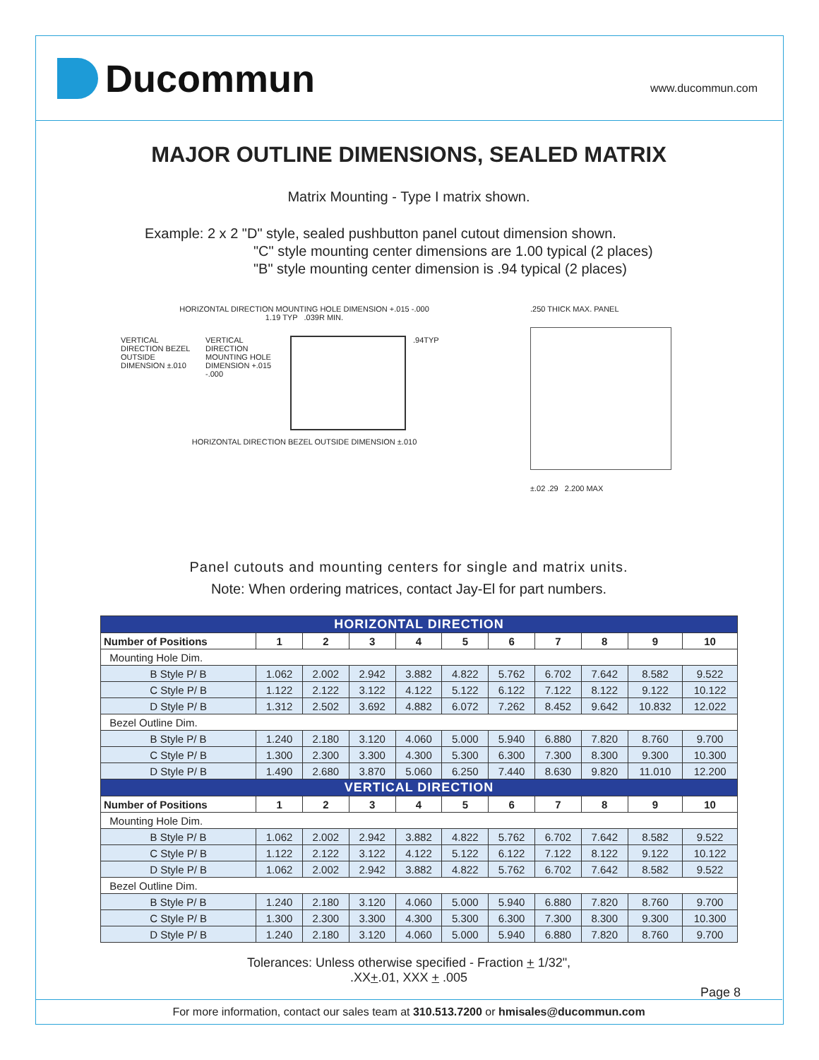Ducommun
www.ducommun.com
MAJOR OUTLINE DIMENSIONS, SEALED MATRIX
Matrix Mounting - Type I matrix shown.
Example: 2 x 2 "D" style, sealed pushbutton panel cutout dimension shown.
"C" style mounting center dimensions are 1.00 typical (2 places)
"B" style mounting center dimension is .94 typical (2 places)
HORIZONTAL DIRECTION MOUNTING HOLE DIMENSION +.015 -.000
1.19 TYP .039R MIN.
VERTICAL DIRECTION BEZEL OUTSIDE DIMENSION ±.010
VERTICAL DIRECTION MOUNTING HOLE DIMENSION +.015 -.000
.94TYP
HORIZONTAL DIRECTION BEZEL OUTSIDE DIMENSION ±.010
.250 THICK MAX. PANEL
±.02 .29 2.200 MAX
Panel cutouts and mounting centers for single and matrix units.
Note: When ordering matrices, contact Jay-El for part numbers.
| HORIZONTAL DIRECTION | | | | | | | | | | |
| --- | --- | --- | --- | --- | --- | --- | --- | --- | --- | --- |
| Number of Positions | 1 | 2 | 3 | 4 | 5 | 6 | 7 | 8 | 9 | 10 |
| Mounting Hole Dim. | | | | | | | | | | |
| B Style P/ B | 1.062 | 2.002 | 2.942 | 3.882 | 4.822 | 5.762 | 6.702 | 7.642 | 8.582 | 9.522 |
| C Style P/ B | 1.122 | 2.122 | 3.122 | 4.122 | 5.122 | 6.122 | 7.122 | 8.122 | 9.122 | 10.122 |
| D Style P/ B | 1.312 | 2.502 | 3.692 | 4.882 | 6.072 | 7.262 | 8.452 | 9.642 | 10.832 | 12.022 |
| Bezel Outline Dim. | | | | | | | | | | |
| B Style P/ B | 1.240 | 2.180 | 3.120 | 4.060 | 5.000 | 5.940 | 6.880 | 7.820 | 8.760 | 9.700 |
| C Style P/ B | 1.300 | 2.300 | 3.300 | 4.300 | 5.300 | 6.300 | 7.300 | 8.300 | 9.300 | 10.300 |
| D Style P/ B | 1.490 | 2.680 | 3.870 | 5.060 | 6.250 | 7.440 | 8.630 | 9.820 | 11.010 | 12.200 |
| VERTICAL DIRECTION | | | | | | | | | | |
| Number of Positions | 1 | 2 | 3 | 4 | 5 | 6 | 7 | 8 | 9 | 10 |
| Mounting Hole Dim. | | | | | | | | | | |
| B Style P/ B | 1.062 | 2.002 | 2.942 | 3.882 | 4.822 | 5.762 | 6.702 | 7.642 | 8.582 | 9.522 |
| C Style P/ B | 1.122 | 2.122 | 3.122 | 4.122 | 5.122 | 6.122 | 7.122 | 8.122 | 9.122 | 10.122 |
| D Style P/ B | 1.062 | 2.002 | 2.942 | 3.882 | 4.822 | 5.762 | 6.702 | 7.642 | 8.582 | 9.522 |
| Bezel Outline Dim. | | | | | | | | | | |
| B Style P/ B | 1.240 | 2.180 | 3.120 | 4.060 | 5.000 | 5.940 | 6.880 | 7.820 | 8.760 | 9.700 |
| C Style P/ B | 1.300 | 2.300 | 3.300 | 4.300 | 5.300 | 6.300 | 7.300 | 8.300 | 9.300 | 10.300 |
| D Style P/ B | 1.240 | 2.180 | 3.120 | 4.060 | 5.000 | 5.940 | 6.880 | 7.820 | 8.760 | 9.700 |
Tolerances: Unless otherwise specified - Fraction + 1/32",
.XX+.01, XXX + .005
Page 8
For more information, contact our sales team at 310.513.7200 or hmisales@ducommun.com